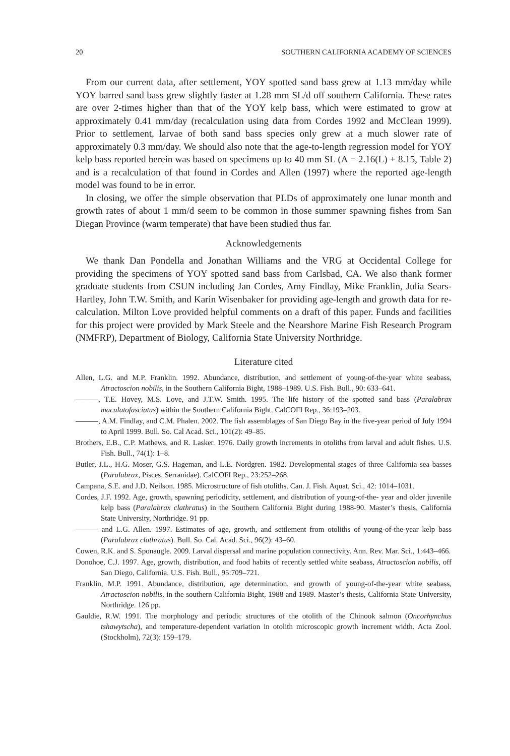20 SOUTHERN CALIFORNIA ACADEMY OF SCIENCES
From our current data, after settlement, YOY spotted sand bass grew at 1.13 mm/day while YOY barred sand bass grew slightly faster at 1.28 mm SL/d off southern California. These rates are over 2-times higher than that of the YOY kelp bass, which were estimated to grow at approximately 0.41 mm/day (recalculation using data from Cordes 1992 and McClean 1999). Prior to settlement, larvae of both sand bass species only grew at a much slower rate of approximately 0.3 mm/day. We should also note that the age-to-length regression model for YOY kelp bass reported herein was based on specimens up to 40 mm SL (A = 2.16(L) + 8.15, Table 2) and is a recalculation of that found in Cordes and Allen (1997) where the reported age-length model was found to be in error.
In closing, we offer the simple observation that PLDs of approximately one lunar month and growth rates of about 1 mm/d seem to be common in those summer spawning fishes from San Diegan Province (warm temperate) that have been studied thus far.
Acknowledgements
We thank Dan Pondella and Jonathan Williams and the VRG at Occidental College for providing the specimens of YOY spotted sand bass from Carlsbad, CA. We also thank former graduate students from CSUN including Jan Cordes, Amy Findlay, Mike Franklin, Julia Sears-Hartley, John T.W. Smith, and Karin Wisenbaker for providing age-length and growth data for re-calculation. Milton Love provided helpful comments on a draft of this paper. Funds and facilities for this project were provided by Mark Steele and the Nearshore Marine Fish Research Program (NMFRP), Department of Biology, California State University Northridge.
Literature cited
Allen, L.G. and M.P. Franklin. 1992. Abundance, distribution, and settlement of young-of-the-year white seabass, Atractoscion nobilis, in the Southern California Bight, 1988–1989. U.S. Fish. Bull., 90: 633–641.
———, T.E. Hovey, M.S. Love, and J.T.W. Smith. 1995. The life history of the spotted sand bass (Paralabrax maculatofasciatus) within the Southern California Bight. CalCOFI Rep., 36:193–203.
———, A.M. Findlay, and C.M. Phalen. 2002. The fish assemblages of San Diego Bay in the five-year period of July 1994 to April 1999. Bull. So. Cal Acad. Sci., 101(2): 49–85.
Brothers, E.B., C.P. Mathews, and R. Lasker. 1976. Daily growth increments in otoliths from larval and adult fishes. U.S. Fish. Bull., 74(1): 1–8.
Butler, J.L., H.G. Moser, G.S. Hageman, and L.E. Nordgren. 1982. Developmental stages of three California sea basses (Paralabrax, Pisces, Serranidae). CalCOFI Rep., 23:252–268.
Campana, S.E. and J.D. Neilson. 1985. Microstructure of fish otoliths. Can. J. Fish. Aquat. Sci., 42: 1014–1031.
Cordes, J.F. 1992. Age, growth, spawning periodicity, settlement, and distribution of young-of-the- year and older juvenile kelp bass (Paralabrax clathratus) in the Southern California Bight during 1988-90. Master’s thesis, California State University, Northridge. 91 pp.
——— and L.G. Allen. 1997. Estimates of age, growth, and settlement from otoliths of young-of-the-year kelp bass (Paralabrax clathratus). Bull. So. Cal. Acad. Sci., 96(2): 43–60.
Cowen, R.K. and S. Sponaugle. 2009. Larval dispersal and marine population connectivity. Ann. Rev. Mar. Sci., 1:443–466.
Donohoe, C.J. 1997. Age, growth, distribution, and food habits of recently settled white seabass, Atractoscion nobilis, off San Diego, California. U.S. Fish. Bull., 95:709–721.
Franklin, M.P. 1991. Abundance, distribution, age determination, and growth of young-of-the-year white seabass, Atractoscion nobilis, in the southern California Bight, 1988 and 1989. Master’s thesis, California State University, Northridge. 126 pp.
Gauldie, R.W. 1991. The morphology and periodic structures of the otolith of the Chinook salmon (Oncorhynchus tshawytscha), and temperature-dependent variation in otolith microscopic growth increment width. Acta Zool. (Stockholm), 72(3): 159–179.